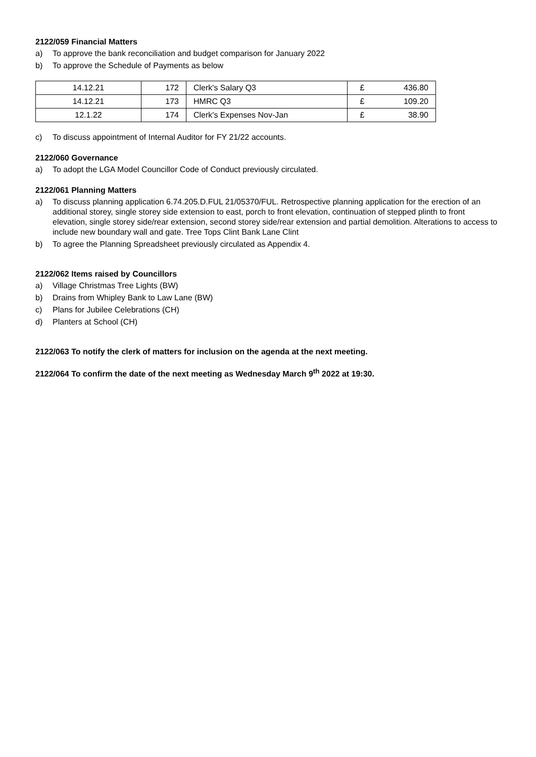2122/059 Financial Matters
a) To approve the bank reconciliation and budget comparison for January 2022
b) To approve the Schedule of Payments as below
| 14.12.21 | 172 | Clerk's Salary Q3 | £ | 436.80 |
| 14.12.21 | 173 | HMRC Q3 | £ | 109.20 |
| 12.1.22 | 174 | Clerk's Expenses Nov-Jan | £ | 38.90 |
c) To discuss appointment of Internal Auditor for FY 21/22 accounts.
2122/060 Governance
a) To adopt the LGA Model Councillor Code of Conduct previously circulated.
2122/061 Planning Matters
a) To discuss planning application 6.74.205.D.FUL 21/05370/FUL. Retrospective planning application for the erection of an additional storey, single storey side extension to east, porch to front elevation, continuation of stepped plinth to front elevation, single storey side/rear extension, second storey side/rear extension and partial demolition. Alterations to access to include new boundary wall and gate. Tree Tops Clint Bank Lane Clint
b) To agree the Planning Spreadsheet previously circulated as Appendix 4.
2122/062 Items raised by Councillors
a) Village Christmas Tree Lights (BW)
b) Drains from Whipley Bank to Law Lane (BW)
c) Plans for Jubilee Celebrations (CH)
d) Planters at School (CH)
2122/063 To notify the clerk of matters for inclusion on the agenda at the next meeting.
2122/064 To confirm the date of the next meeting as Wednesday March 9<sup>th</sup> 2022 at 19:30.